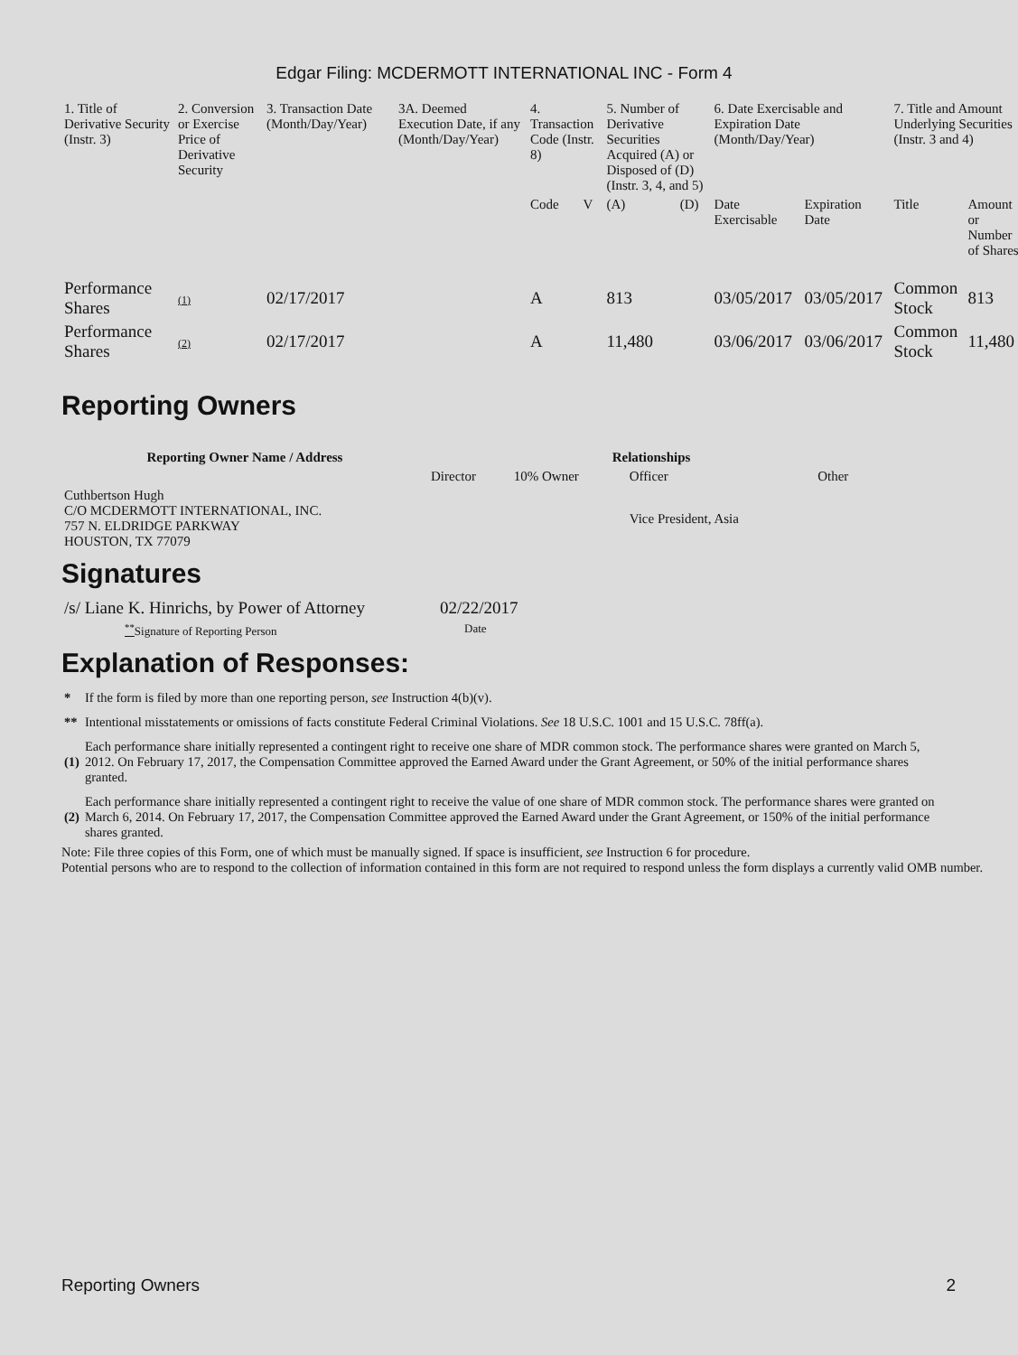Edgar Filing: MCDERMOTT INTERNATIONAL INC - Form 4
| 1. Title of Derivative Security (Instr. 3) | 2. Conversion or Exercise Price of Derivative Security | 3. Transaction Date (Month/Day/Year) | 3A. Deemed Execution Date, if any (Month/Day/Year) | 4. Transaction Code (Instr. 8) | | 5. Number of Derivative Securities Acquired (A) or Disposed of (D) (Instr. 3, 4, and 5) | | 6. Date Exercisable and Expiration Date (Month/Day/Year) | | 7. Title and Amount Underlying Securities (Instr. 3 and 4) | |
| --- | --- | --- | --- | --- | --- | --- | --- | --- | --- | --- | --- |
| | | | | Code | V | (A) | (D) | Date Exercisable | Expiration Date | Title | Amount or Number of Shares |
| Performance Shares | (1) | 02/17/2017 | | A | | 813 | | 03/05/2017 | 03/05/2017 | Common Stock | 813 |
| Performance Shares | (2) | 02/17/2017 | | A | | 11,480 | | 03/06/2017 | 03/06/2017 | Common Stock | 11,480 |
Reporting Owners
| Reporting Owner Name / Address | Relationships | | | |
| --- | --- | --- | --- | --- |
| | Director | 10% Owner | Officer | Other |
| Cuthbertson Hugh C/O MCDERMOTT INTERNATIONAL, INC. 757 N. ELDRIDGE PARKWAY HOUSTON, TX 77079 | | | Vice President, Asia | |
Signatures
| /s/ Liane K. Hinrichs, by Power of Attorney | 02/22/2017 |
| <sup>**</sup> Signature of Reporting Person | Date |
Explanation of Responses:
| * | If the form is filed by more than one reporting person, see Instruction 4(b)(v). |
| ** | Intentional misstatements or omissions of facts constitute Federal Criminal Violations. See 18 U.S.C. 1001 and 15 U.S.C. 78ff(a). |
| (1) | Each performance share initially represented a contingent right to receive one share of MDR common stock. The performance shares were granted on March 5, 2012. On February 17, 2017, the Compensation Committee approved the Earned Award under the Grant Agreement, or 50% of the initial performance shares granted. |
| (2) | Each performance share initially represented a contingent right to receive the value of one share of MDR common stock. The performance shares were granted on March 6, 2014. On February 17, 2017, the Compensation Committee approved the Earned Award under the Grant Agreement, or 150% of the initial performance shares granted. |
Note: File three copies of this Form, one of which must be manually signed. If space is insufficient, see Instruction 6 for procedure.
Potential persons who are to respond to the collection of information contained in this form are not required to respond unless the form displays a currently valid OMB number.
Reporting Owners 2